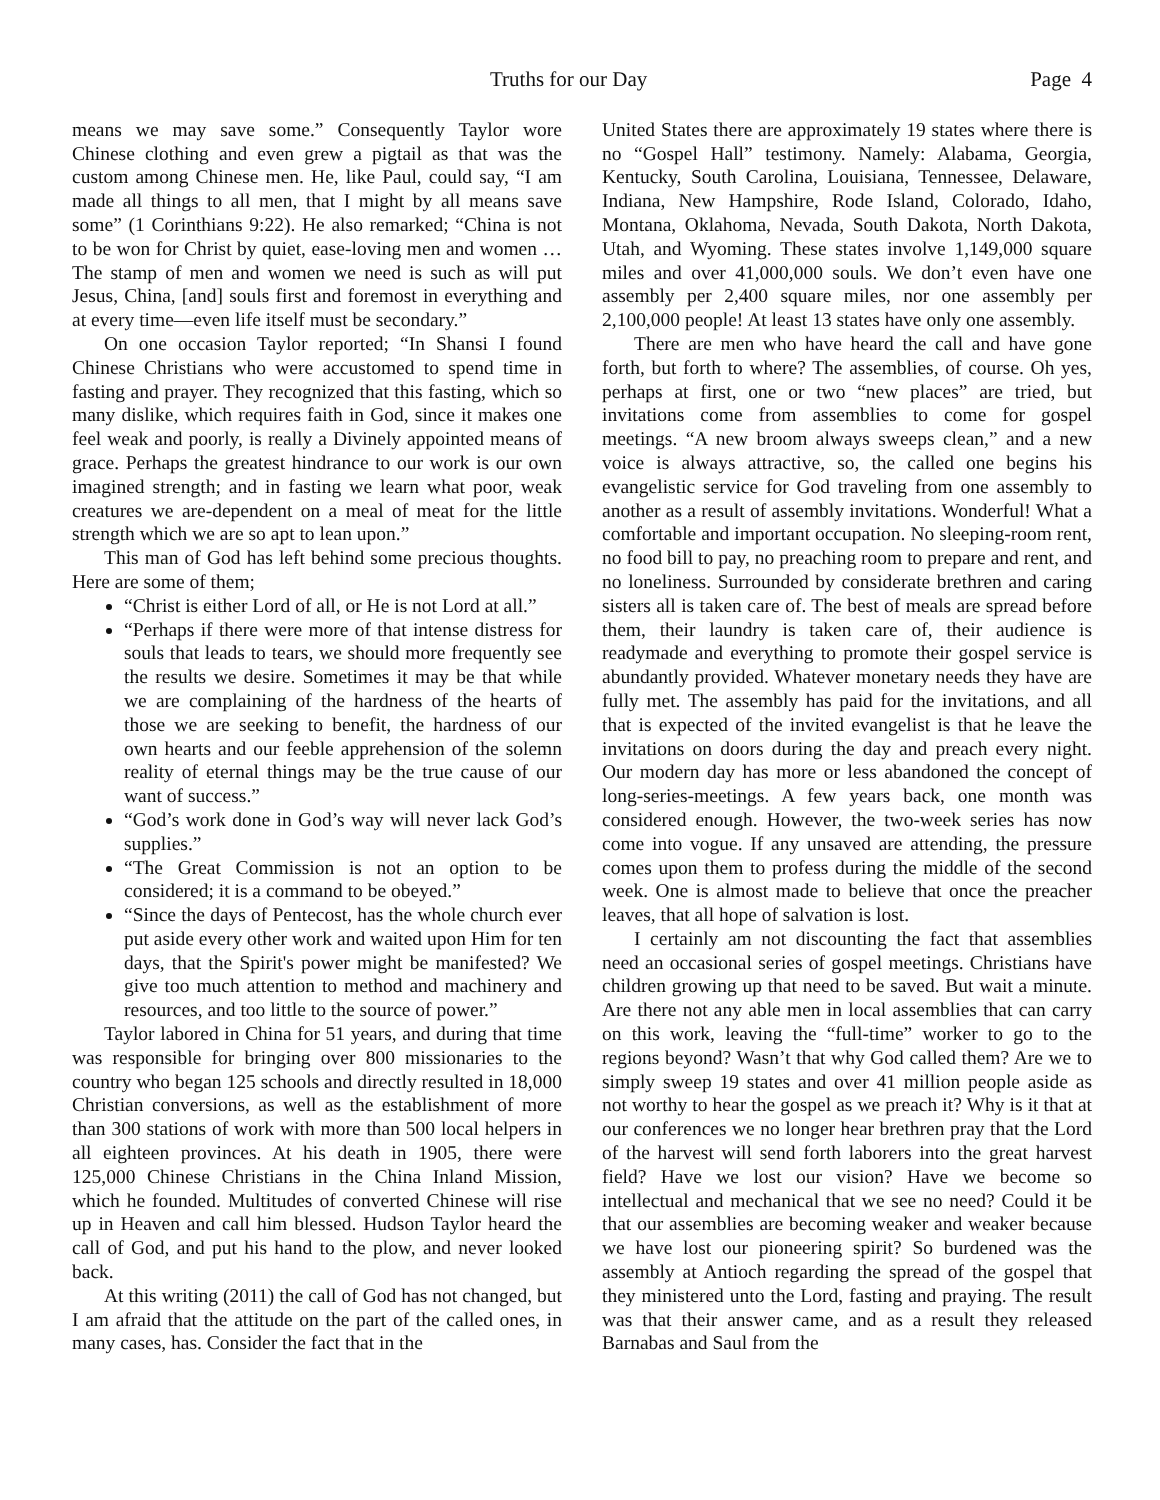Truths for our Day Page 4
means we may save some.” Consequently Taylor wore Chinese clothing and even grew a pigtail as that was the custom among Chinese men. He, like Paul, could say, “I am made all things to all men, that I might by all means save some” (1 Corinthians 9:22). He also remarked; “China is not to be won for Christ by quiet, ease-loving men and women … The stamp of men and women we need is such as will put Jesus, China, [and] souls first and foremost in everything and at every time—even life itself must be secondary.”
On one occasion Taylor reported; “In Shansi I found Chinese Christians who were accustomed to spend time in fasting and prayer. They recognized that this fasting, which so many dislike, which requires faith in God, since it makes one feel weak and poorly, is really a Divinely appointed means of grace. Perhaps the greatest hindrance to our work is our own imagined strength; and in fasting we learn what poor, weak creatures we are-dependent on a meal of meat for the little strength which we are so apt to lean upon.”
This man of God has left behind some precious thoughts. Here are some of them;
“Christ is either Lord of all, or He is not Lord at all.”
“Perhaps if there were more of that intense distress for souls that leads to tears, we should more frequently see the results we desire. Sometimes it may be that while we are complaining of the hardness of the hearts of those we are seeking to benefit, the hardness of our own hearts and our feeble apprehension of the solemn reality of eternal things may be the true cause of our want of success.”
“God’s work done in God’s way will never lack God’s supplies.”
“The Great Commission is not an option to be considered; it is a command to be obeyed.”
“Since the days of Pentecost, has the whole church ever put aside every other work and waited upon Him for ten days, that the Spirit's power might be manifested? We give too much attention to method and machinery and resources, and too little to the source of power.”
Taylor labored in China for 51 years, and during that time was responsible for bringing over 800 missionaries to the country who began 125 schools and directly resulted in 18,000 Christian conversions, as well as the establishment of more than 300 stations of work with more than 500 local helpers in all eighteen provinces. At his death in 1905, there were 125,000 Chinese Christians in the China Inland Mission, which he founded. Multitudes of converted Chinese will rise up in Heaven and call him blessed. Hudson Taylor heard the call of God, and put his hand to the plow, and never looked back.
At this writing (2011) the call of God has not changed, but I am afraid that the attitude on the part of the called ones, in many cases, has. Consider the fact that in the
United States there are approximately 19 states where there is no “Gospel Hall” testimony. Namely: Alabama, Georgia, Kentucky, South Carolina, Louisiana, Tennessee, Delaware, Indiana, New Hampshire, Rode Island, Colorado, Idaho, Montana, Oklahoma, Nevada, South Dakota, North Dakota, Utah, and Wyoming. These states involve 1,149,000 square miles and over 41,000,000 souls. We don’t even have one assembly per 2,400 square miles, nor one assembly per 2,100,000 people! At least 13 states have only one assembly.
There are men who have heard the call and have gone forth, but forth to where? The assemblies, of course. Oh yes, perhaps at first, one or two “new places” are tried, but invitations come from assemblies to come for gospel meetings. “A new broom always sweeps clean,” and a new voice is always attractive, so, the called one begins his evangelistic service for God traveling from one assembly to another as a result of assembly invitations. Wonderful! What a comfortable and important occupation. No sleeping-room rent, no food bill to pay, no preaching room to prepare and rent, and no loneliness. Surrounded by considerate brethren and caring sisters all is taken care of. The best of meals are spread before them, their laundry is taken care of, their audience is readymade and everything to promote their gospel service is abundantly provided. Whatever monetary needs they have are fully met. The assembly has paid for the invitations, and all that is expected of the invited evangelist is that he leave the invitations on doors during the day and preach every night. Our modern day has more or less abandoned the concept of long-series-meetings. A few years back, one month was considered enough. However, the two-week series has now come into vogue. If any unsaved are attending, the pressure comes upon them to profess during the middle of the second week. One is almost made to believe that once the preacher leaves, that all hope of salvation is lost.
I certainly am not discounting the fact that assemblies need an occasional series of gospel meetings. Christians have children growing up that need to be saved. But wait a minute. Are there not any able men in local assemblies that can carry on this work, leaving the “full-time” worker to go to the regions beyond? Wasn’t that why God called them? Are we to simply sweep 19 states and over 41 million people aside as not worthy to hear the gospel as we preach it? Why is it that at our conferences we no longer hear brethren pray that the Lord of the harvest will send forth laborers into the great harvest field? Have we lost our vision? Have we become so intellectual and mechanical that we see no need? Could it be that our assemblies are becoming weaker and weaker because we have lost our pioneering spirit? So burdened was the assembly at Antioch regarding the spread of the gospel that they ministered unto the Lord, fasting and praying. The result was that their answer came, and as a result they released Barnabas and Saul from the